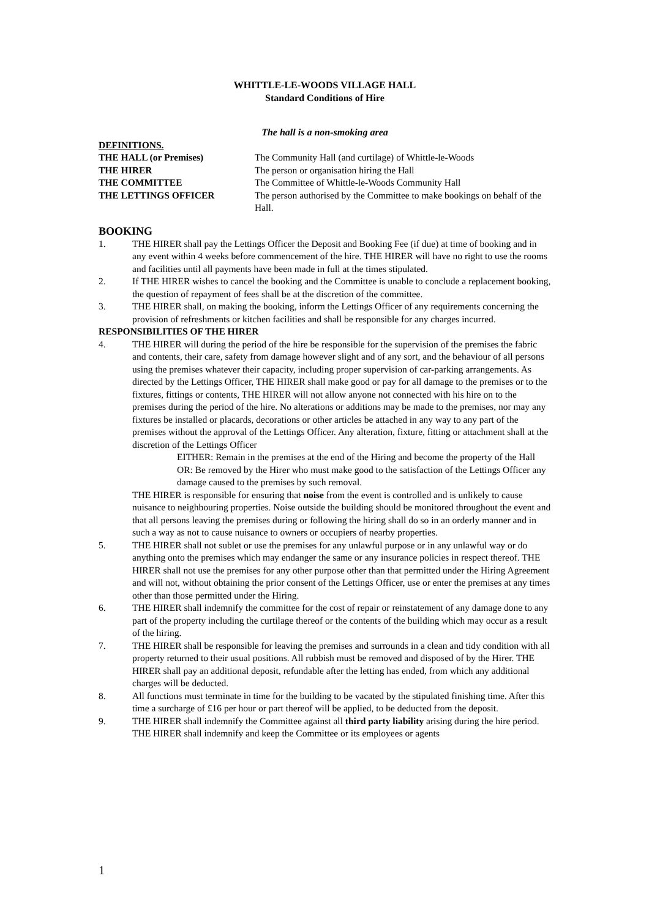WHITTLE-LE-WOODS VILLAGE HALL
Standard Conditions of Hire
The hall is a non-smoking area
DEFINITIONS.
THE HALL (or Premises) The Community Hall (and curtilage) of Whittle-le-Woods THE HIRER The person or organisation hiring the Hall THE COMMITTEE The Committee of Whittle-le-Woods Community Hall THE LETTINGS OFFICER The person authorised by the Committee to make bookings on behalf of the Hall.
BOOKING
1. THE HIRER shall pay the Lettings Officer the Deposit and Booking Fee (if due) at time of booking and in any event within 4 weeks before commencement of the hire. THE HIRER will have no right to use the rooms and facilities until all payments have been made in full at the times stipulated.
2. If THE HIRER wishes to cancel the booking and the Committee is unable to conclude a replacement booking, the question of repayment of fees shall be at the discretion of the committee.
3. THE HIRER shall, on making the booking, inform the Lettings Officer of any requirements concerning the provision of refreshments or kitchen facilities and shall be responsible for any charges incurred.
RESPONSIBILITIES OF THE HIRER
4. THE HIRER will during the period of the hire be responsible for the supervision of the premises the fabric and contents, their care, safety from damage however slight and of any sort, and the behaviour of all persons using the premises whatever their capacity, including proper supervision of car-parking arrangements. As directed by the Lettings Officer, THE HIRER shall make good or pay for all damage to the premises or to the fixtures, fittings or contents, THE HIRER will not allow anyone not connected with his hire on to the premises during the period of the hire. No alterations or additions may be made to the premises, nor may any fixtures be installed or placards, decorations or other articles be attached in any way to any part of the premises without the approval of the Lettings Officer. Any alteration, fixture, fitting or attachment shall at the discretion of the Lettings Officer
EITHER: Remain in the premises at the end of the Hiring and become the property of the Hall
OR: Be removed by the Hirer who must make good to the satisfaction of the Lettings Officer any damage caused to the premises by such removal.
THE HIRER is responsible for ensuring that noise from the event is controlled and is unlikely to cause nuisance to neighbouring properties. Noise outside the building should be monitored throughout the event and that all persons leaving the premises during or following the hiring shall do so in an orderly manner and in such a way as not to cause nuisance to owners or occupiers of nearby properties.
5. THE HIRER shall not sublet or use the premises for any unlawful purpose or in any unlawful way or do anything onto the premises which may endanger the same or any insurance policies in respect thereof. THE HIRER shall not use the premises for any other purpose other than that permitted under the Hiring Agreement and will not, without obtaining the prior consent of the Lettings Officer, use or enter the premises at any times other than those permitted under the Hiring.
6. THE HIRER shall indemnify the committee for the cost of repair or reinstatement of any damage done to any part of the property including the curtilage thereof or the contents of the building which may occur as a result of the hiring.
7. THE HIRER shall be responsible for leaving the premises and surrounds in a clean and tidy condition with all property returned to their usual positions. All rubbish must be removed and disposed of by the Hirer. THE HIRER shall pay an additional deposit, refundable after the letting has ended, from which any additional charges will be deducted.
8. All functions must terminate in time for the building to be vacated by the stipulated finishing time. After this time a surcharge of £16 per hour or part thereof will be applied, to be deducted from the deposit.
9. THE HIRER shall indemnify the Committee against all third party liability arising during the hire period. THE HIRER shall indemnify and keep the Committee or its employees or agents
1